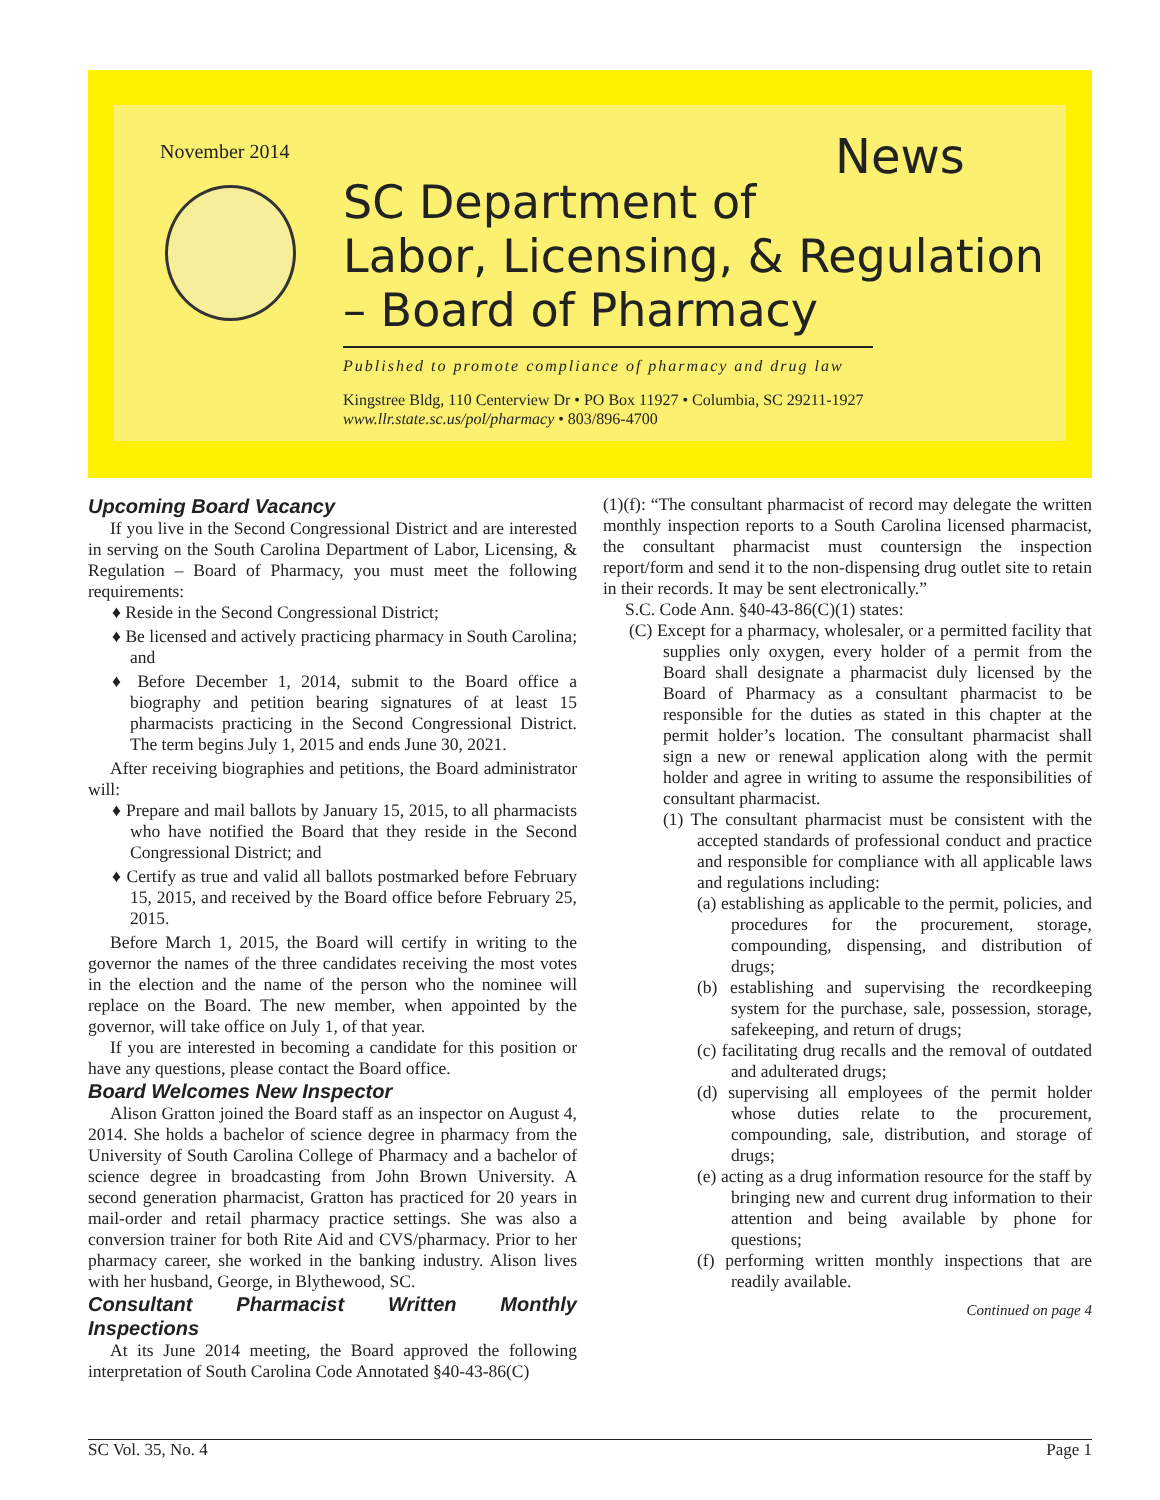November 2014 News
SC Department of
Labor, Licensing, & Regulation
– Board of Pharmacy
Published to promote compliance of pharmacy and drug law
Kingstree Bldg, 110 Centerview Dr • PO Box 11927 • Columbia, SC 29211-1927
www.llr.state.sc.us/pol/pharmacy • 803/896-4700
Upcoming Board Vacancy
If you live in the Second Congressional District and are interested in serving on the South Carolina Department of Labor, Licensing, & Regulation – Board of Pharmacy, you must meet the following requirements:
♦ Reside in the Second Congressional District;
♦ Be licensed and actively practicing pharmacy in South Carolina; and
♦ Before December 1, 2014, submit to the Board office a biography and petition bearing signatures of at least 15 pharmacists practicing in the Second Congressional District. The term begins July 1, 2015 and ends June 30, 2021.
After receiving biographies and petitions, the Board administrator will:
♦ Prepare and mail ballots by January 15, 2015, to all pharmacists who have notified the Board that they reside in the Second Congressional District; and
♦ Certify as true and valid all ballots postmarked before February 15, 2015, and received by the Board office before February 25, 2015.
Before March 1, 2015, the Board will certify in writing to the governor the names of the three candidates receiving the most votes in the election and the name of the person who the nominee will replace on the Board. The new member, when appointed by the governor, will take office on July 1, of that year.
If you are interested in becoming a candidate for this position or have any questions, please contact the Board office.
Board Welcomes New Inspector
Alison Gratton joined the Board staff as an inspector on August 4, 2014. She holds a bachelor of science degree in pharmacy from the University of South Carolina College of Pharmacy and a bachelor of science degree in broadcasting from John Brown University. A second generation pharmacist, Gratton has practiced for 20 years in mail-order and retail pharmacy practice settings. She was also a conversion trainer for both Rite Aid and CVS/pharmacy. Prior to her pharmacy career, she worked in the banking industry. Alison lives with her husband, George, in Blythewood, SC.
Consultant Pharmacist Written Monthly Inspections
At its June 2014 meeting, the Board approved the following interpretation of South Carolina Code Annotated §40-43-86(C)
(1)(f): “The consultant pharmacist of record may delegate the written monthly inspection reports to a South Carolina licensed pharmacist, the consultant pharmacist must countersign the inspection report/form and send it to the non-dispensing drug outlet site to retain in their records. It may be sent electronically.”
S.C. Code Ann. §40-43-86(C)(1) states:
(C) Except for a pharmacy, wholesaler, or a permitted facility that supplies only oxygen, every holder of a permit from the Board shall designate a pharmacist duly licensed by the Board of Pharmacy as a consultant pharmacist to be responsible for the duties as stated in this chapter at the permit holder’s location. The consultant pharmacist shall sign a new or renewal application along with the permit holder and agree in writing to assume the responsibilities of consultant pharmacist.
(1) The consultant pharmacist must be consistent with the accepted standards of professional conduct and practice and responsible for compliance with all applicable laws and regulations including:
(a) establishing as applicable to the permit, policies, and procedures for the procurement, storage, compounding, dispensing, and distribution of drugs;
(b) establishing and supervising the recordkeeping system for the purchase, sale, possession, storage, safekeeping, and return of drugs;
(c) facilitating drug recalls and the removal of outdated and adulterated drugs;
(d) supervising all employees of the permit holder whose duties relate to the procurement, compounding, sale, distribution, and storage of drugs;
(e) acting as a drug information resource for the staff by bringing new and current drug information to their attention and being available by phone for questions;
(f) performing written monthly inspections that are readily available.
Continued on page 4
SC Vol. 35, No. 4 Page 1